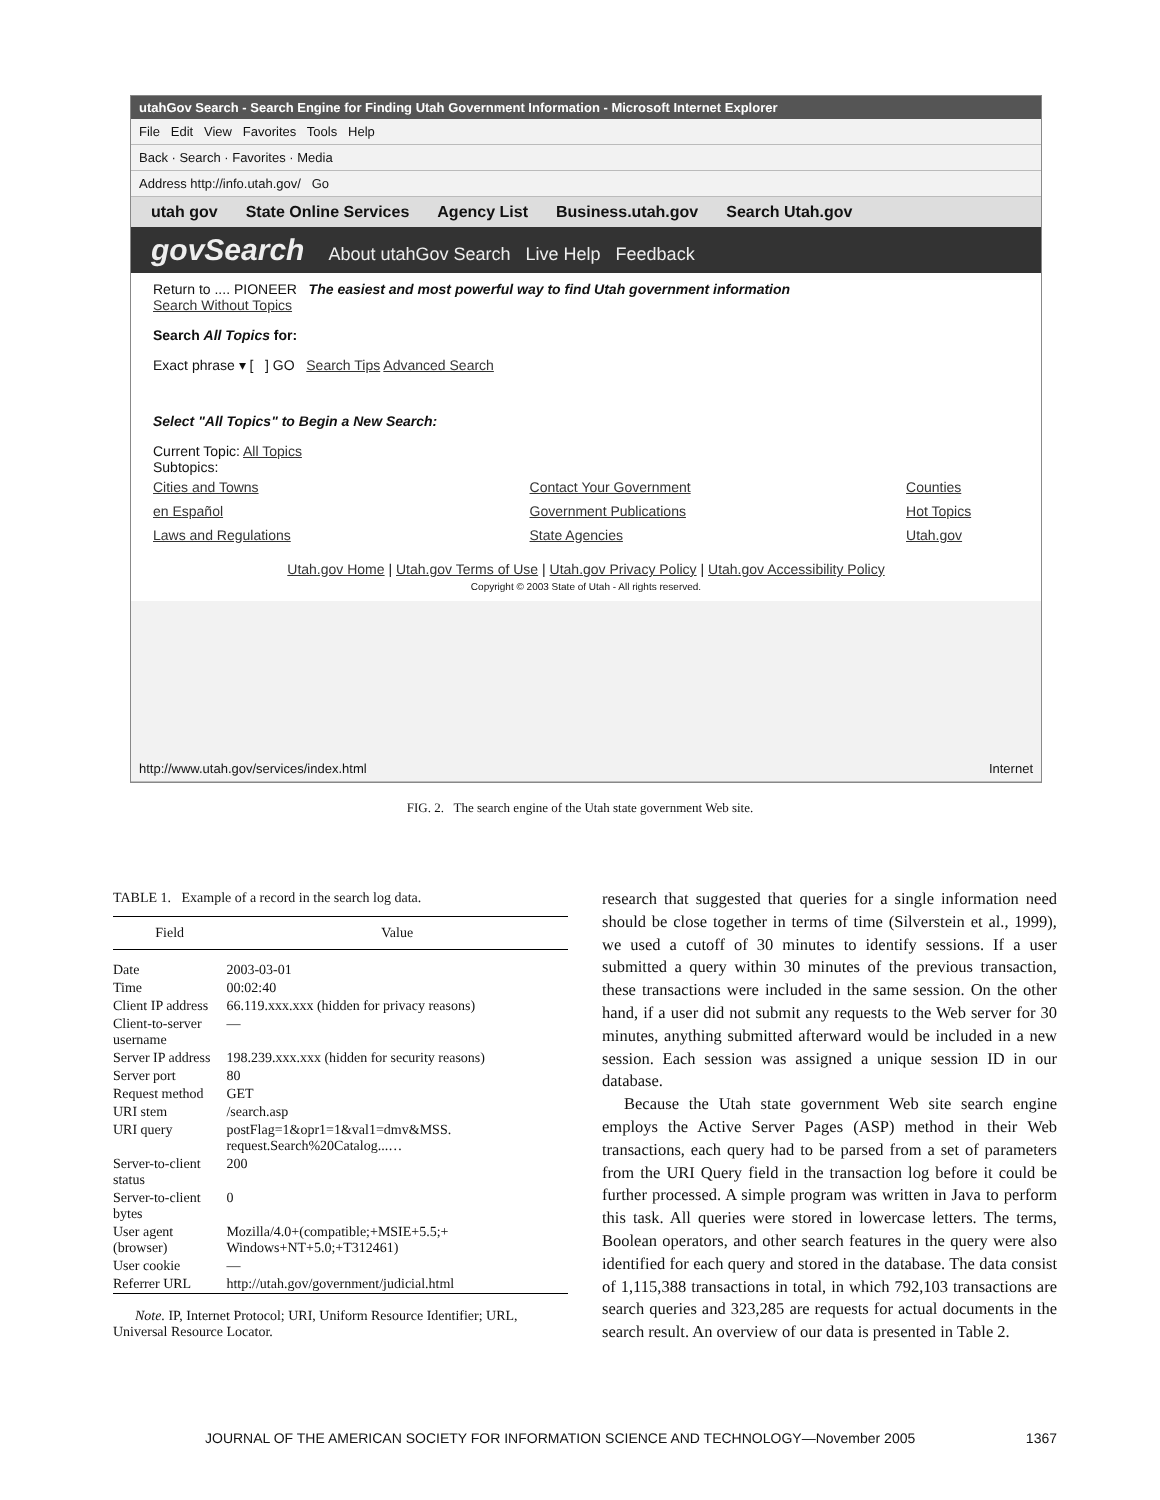utahGov Search - Search Engine for Finding Utah Government Information - Microsoft Internet Explorer
File Edit View Favorites Tools Help
Back · Search · Favorites · Media
Address http://info.utah.gov/ Go
utah gov State Online Services Agency List Business.utah.gov Search Utah.gov
govSearch About utahGov Search Live Help Feedback
Return to .... PIONEER The easiest and most powerful way to find Utah government information
Search Without Topics
Search All Topics for:
Exact phrase ▾ [ ] GO Search Tips Advanced Search
Select "All Topics" to Begin a New Search:
Current Topic: All Topics
Subtopics:
Cities and Towns
en Español
Laws and Regulations
Contact Your Government
Government Publications
State Agencies
Counties
Hot Topics
Utah.gov
Utah.gov Home | Utah.gov Terms of Use | Utah.gov Privacy Policy | Utah.gov Accessibility Policy
Copyright © 2003 State of Utah - All rights reserved.
http://www.utah.gov/services/index.html Internet
FIG. 2. The search engine of the Utah state government Web site.
TABLE 1. Example of a record in the search log data.
| Field | Value |
| --- | --- |
| Date | 2003-03-01 |
| Time | 00:02:40 |
| Client IP address | 66.119.xxx.xxx (hidden for privacy reasons) |
| Client-to-server username | — |
| Server IP address | 198.239.xxx.xxx (hidden for security reasons) |
| Server port | 80 |
| Request method | GET |
| URI stem | /search.asp |
| URI query | postFlag=1&opr1=1&val1=dmv&MSS. request.Search%20Catalog...… |
| Server-to-client status | 200 |
| Server-to-client bytes | 0 |
| User agent (browser) | Mozilla/4.0+(compatible;+MSIE+5.5;+ Windows+NT+5.0;+T312461) |
| User cookie | — |
| Referrer URL | http://utah.gov/government/judicial.html |
Note. IP, Internet Protocol; URI, Uniform Resource Identifier; URL, Universal Resource Locator.
research that suggested that queries for a single information need should be close together in terms of time (Silverstein et al., 1999), we used a cutoff of 30 minutes to identify sessions. If a user submitted a query within 30 minutes of the previous transaction, these transactions were included in the same session. On the other hand, if a user did not submit any requests to the Web server for 30 minutes, anything submitted afterward would be included in a new session. Each session was assigned a unique session ID in our database.
Because the Utah state government Web site search engine employs the Active Server Pages (ASP) method in their Web transactions, each query had to be parsed from a set of parameters from the URI Query field in the transaction log before it could be further processed. A simple program was written in Java to perform this task. All queries were stored in lowercase letters. The terms, Boolean operators, and other search features in the query were also identified for each query and stored in the database. The data consist of 1,115,388 transactions in total, in which 792,103 transactions are search queries and 323,285 are requests for actual documents in the search result. An overview of our data is presented in Table 2.
JOURNAL OF THE AMERICAN SOCIETY FOR INFORMATION SCIENCE AND TECHNOLOGY—November 2005 1367